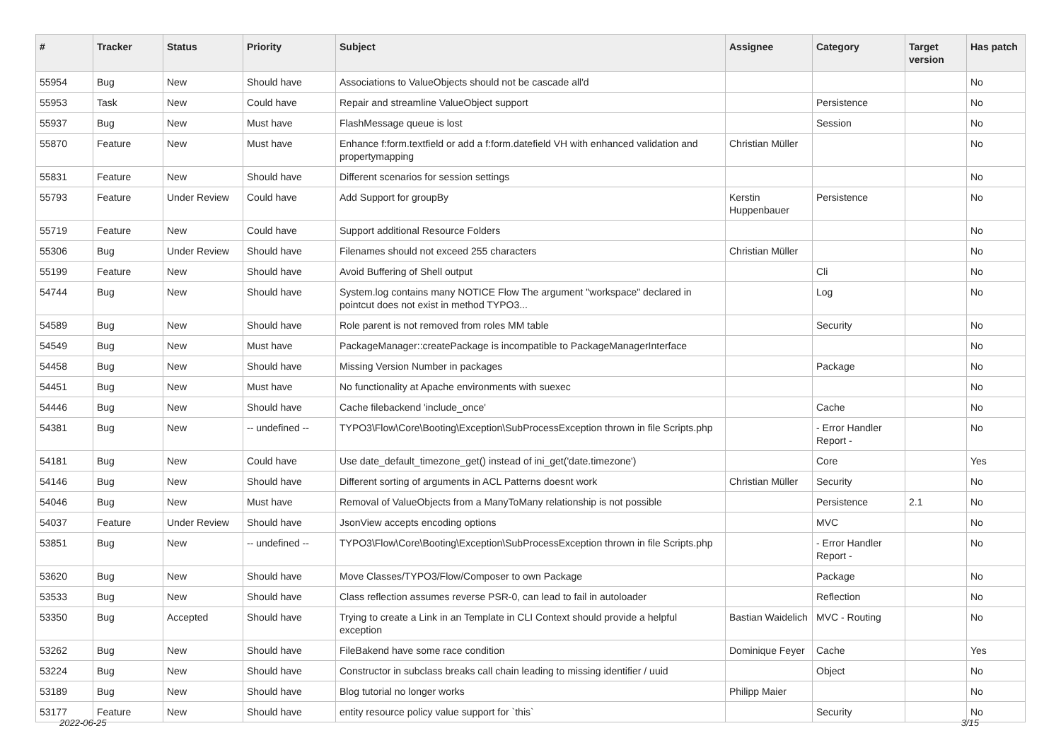| # | Tracker | Status | Priority | Subject | Assignee | Category | Target version | Has patch |
| --- | --- | --- | --- | --- | --- | --- | --- | --- |
| 55954 | Bug | New | Should have | Associations to ValueObjects should not be cascade all'd | | | | No |
| 55953 | Task | New | Could have | Repair and streamline ValueObject support | | Persistence | | No |
| 55937 | Bug | New | Must have | FlashMessage queue is lost | | Session | | No |
| 55870 | Feature | New | Must have | Enhance f:form.textfield or add a f:form.datefield VH with enhanced validation and propertymapping | Christian Müller | | | No |
| 55831 | Feature | New | Should have | Different scenarios for session settings | | | | No |
| 55793 | Feature | Under Review | Could have | Add Support for groupBy | Kerstin Huppenbauer | Persistence | | No |
| 55719 | Feature | New | Could have | Support additional Resource Folders | | | | No |
| 55306 | Bug | Under Review | Should have | Filenames should not exceed 255 characters | Christian Müller | | | No |
| 55199 | Feature | New | Should have | Avoid Buffering of Shell output | | Cli | | No |
| 54744 | Bug | New | Should have | System.log contains many NOTICE Flow The argument "workspace" declared in pointcut does not exist in method TYPO3... | | Log | | No |
| 54589 | Bug | New | Should have | Role parent is not removed from roles MM table | | Security | | No |
| 54549 | Bug | New | Must have | PackageManager::createPackage is incompatible to PackageManagerInterface | | | | No |
| 54458 | Bug | New | Should have | Missing Version Number in packages | | Package | | No |
| 54451 | Bug | New | Must have | No functionality at Apache environments with suexec | | | | No |
| 54446 | Bug | New | Should have | Cache filebackend 'include_once' | | Cache | | No |
| 54381 | Bug | New | -- undefined -- | TYPO3\Flow\Core\Booting\Exception\SubProcessException thrown in file Scripts.php | | - Error Handler Report - | | No |
| 54181 | Bug | New | Could have | Use date_default_timezone_get() instead of ini_get('date.timezone') | | Core | | Yes |
| 54146 | Bug | New | Should have | Different sorting of arguments in ACL Patterns doesnt work | Christian Müller | Security | | No |
| 54046 | Bug | New | Must have | Removal of ValueObjects from a ManyToMany relationship is not possible | | Persistence | 2.1 | No |
| 54037 | Feature | Under Review | Should have | JsonView accepts encoding options | | MVC | | No |
| 53851 | Bug | New | -- undefined -- | TYPO3\Flow\Core\Booting\Exception\SubProcessException thrown in file Scripts.php | | - Error Handler Report - | | No |
| 53620 | Bug | New | Should have | Move Classes/TYPO3/Flow/Composer to own Package | | Package | | No |
| 53533 | Bug | New | Should have | Class reflection assumes reverse PSR-0, can lead to fail in autoloader | | Reflection | | No |
| 53350 | Bug | Accepted | Should have | Trying to create a Link in an Template in CLI Context should provide a helpful exception | Bastian Waidelich | MVC - Routing | | No |
| 53262 | Bug | New | Should have | FileBakend have some race condition | Dominique Feyer | Cache | | Yes |
| 53224 | Bug | New | Should have | Constructor in subclass breaks call chain leading to missing identifier / uuid | | Object | | No |
| 53189 | Bug | New | Should have | Blog tutorial no longer works | Philipp Maier | | | No |
| 53177 | Feature | New | Should have | entity resource policy value support for `this` | | Security | | No |
2022-06-25 3/15